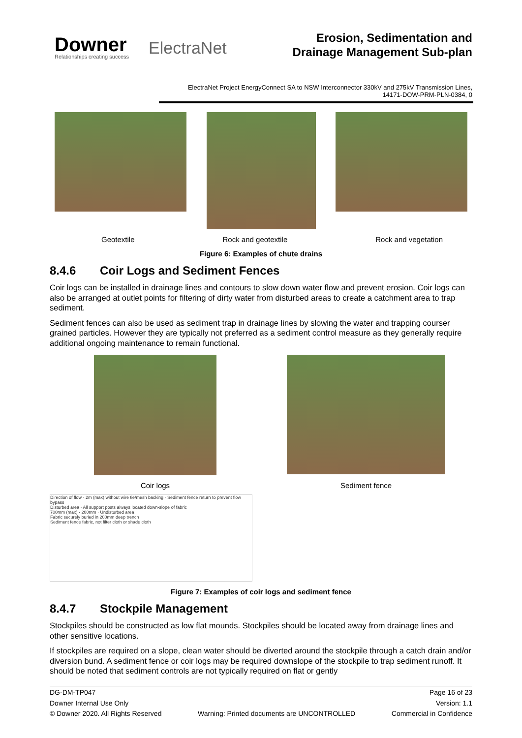Downer
Relationships creating success
ElectraNet
Erosion, Sedimentation and
Drainage Management Sub-plan
ElectraNet Project EnergyConnect SA to NSW Interconnector 330kV and 275kV Transmission Lines, 14171-DOW-PRM-PLN-0384, 0
Geotextile Rock and geotextile Rock and vegetation
Figure 6: Examples of chute drains
8.4.6 Coir Logs and Sediment Fences
Coir logs can be installed in drainage lines and contours to slow down water flow and prevent erosion. Coir logs can also be arranged at outlet points for filtering of dirty water from disturbed areas to create a catchment area to trap sediment.
Sediment fences can also be used as sediment trap in drainage lines by slowing the water and trapping courser grained particles. However they are typically not preferred as a sediment control measure as they generally require additional ongoing maintenance to remain functional.
Coir logs Sediment fence
Direction of flow · 2m (max) without wire tie/mesh backing · Sediment fence return to prevent flow bypass
Disturbed area · All support posts always located down-slope of fabric
700mm (max) · 200mm · Undisturbed area
Fabric securely buried in 200mm deep trench
Sediment fence fabric, not filter cloth or shade cloth
Figure 7: Examples of coir logs and sediment fence
8.4.7 Stockpile Management
Stockpiles should be constructed as low flat mounds. Stockpiles should be located away from drainage lines and other sensitive locations.
If stockpiles are required on a slope, clean water should be diverted around the stockpile through a catch drain and/or diversion bund. A sediment fence or coir logs may be required downslope of the stockpile to trap sediment runoff. It should be noted that sediment controls are not typically required on flat or gently
DG-DM-TP047 Page 16 of 23
Downer Internal Use Only Version: 1.1
© Downer 2020. All Rights Reserved Warning: Printed documents are UNCONTROLLED Commercial in Confidence